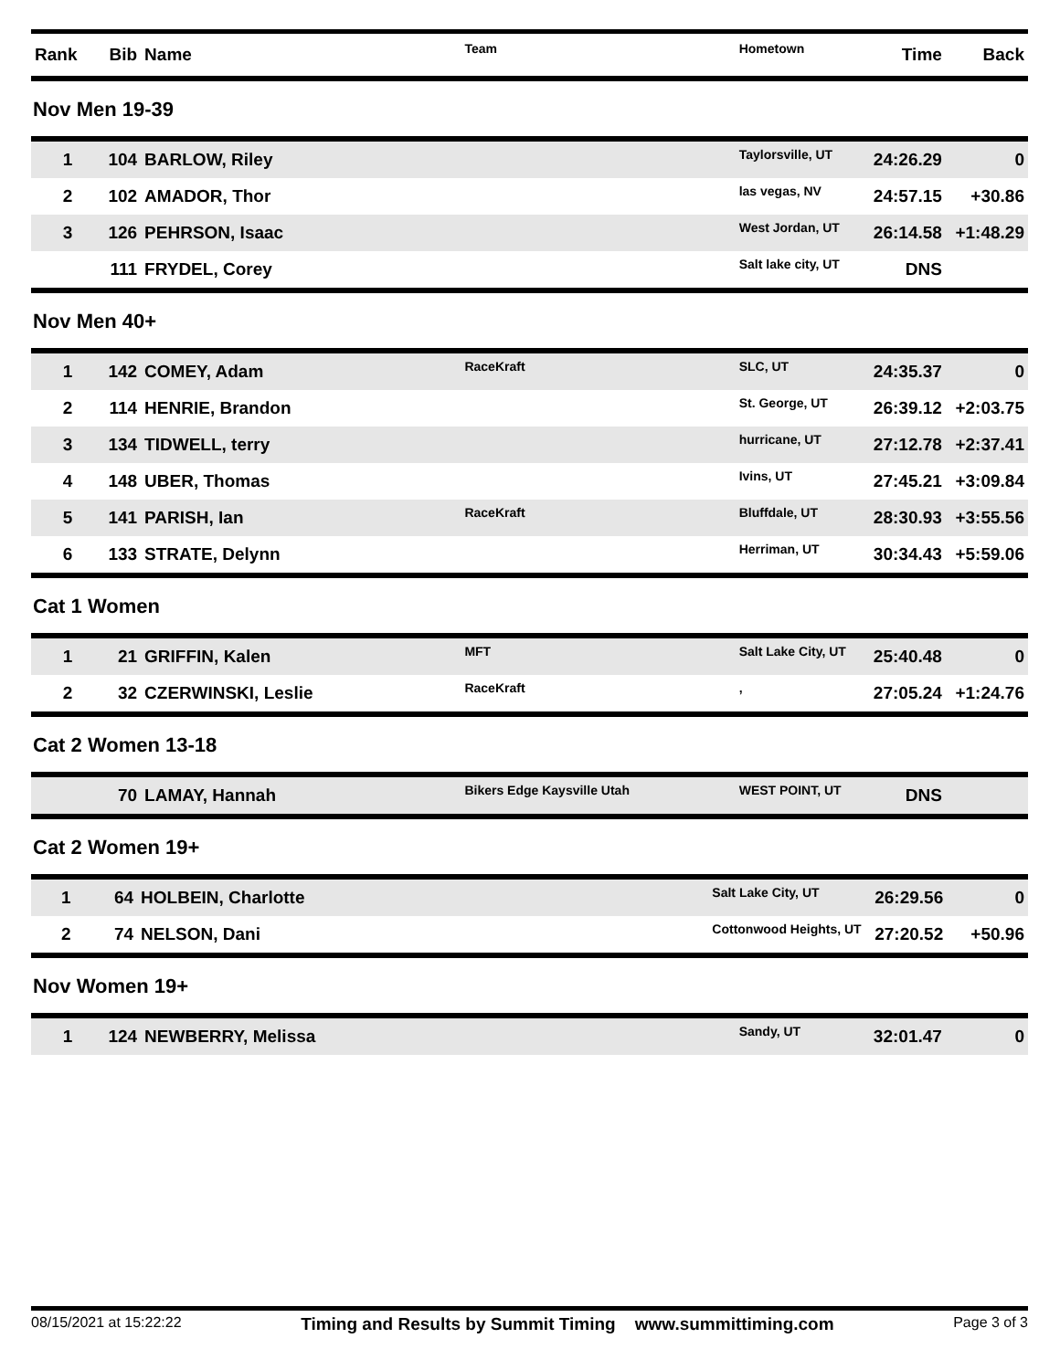| Rank | Bib | Name | Team | Hometown | Time | Back |
| --- | --- | --- | --- | --- | --- | --- |
Nov Men 19-39
| 1 | 104 | BARLOW, Riley | | Taylorsville, UT | 24:26.29 | 0 |
| 2 | 102 | AMADOR, Thor | | las vegas, NV | 24:57.15 | +30.86 |
| 3 | 126 | PEHRSON, Isaac | | West Jordan, UT | 26:14.58 | +1:48.29 |
| | 111 | FRYDEL, Corey | | Salt lake city, UT | DNS | |
Nov Men 40+
| 1 | 142 | COMEY, Adam | RaceKraft | SLC, UT | 24:35.37 | 0 |
| 2 | 114 | HENRIE, Brandon | | St. George, UT | 26:39.12 | +2:03.75 |
| 3 | 134 | TIDWELL, terry | | hurricane, UT | 27:12.78 | +2:37.41 |
| 4 | 148 | UBER, Thomas | | Ivins, UT | 27:45.21 | +3:09.84 |
| 5 | 141 | PARISH, Ian | RaceKraft | Bluffdale, UT | 28:30.93 | +3:55.56 |
| 6 | 133 | STRATE, Delynn | | Herriman, UT | 30:34.43 | +5:59.06 |
Cat 1 Women
| 1 | 21 | GRIFFIN, Kalen | MFT | Salt Lake City, UT | 25:40.48 | 0 |
| 2 | 32 | CZERWINSKI, Leslie | RaceKraft | , | 27:05.24 | +1:24.76 |
Cat 2 Women 13-18
| | 70 | LAMAY, Hannah | Bikers Edge Kaysville Utah | WEST POINT, UT | DNS | |
Cat 2 Women 19+
| 1 | 64 | HOLBEIN, Charlotte | | Salt Lake City, UT | 26:29.56 | 0 |
| 2 | 74 | NELSON, Dani | | Cottonwood Heights, UT | 27:20.52 | +50.96 |
Nov Women 19+
| 1 | 124 | NEWBERRY, Melissa | | Sandy, UT | 32:01.47 | 0 |
08/15/2021 at 15:22:22 Timing and Results by Summit Timing www.summittiming.com Page 3 of 3